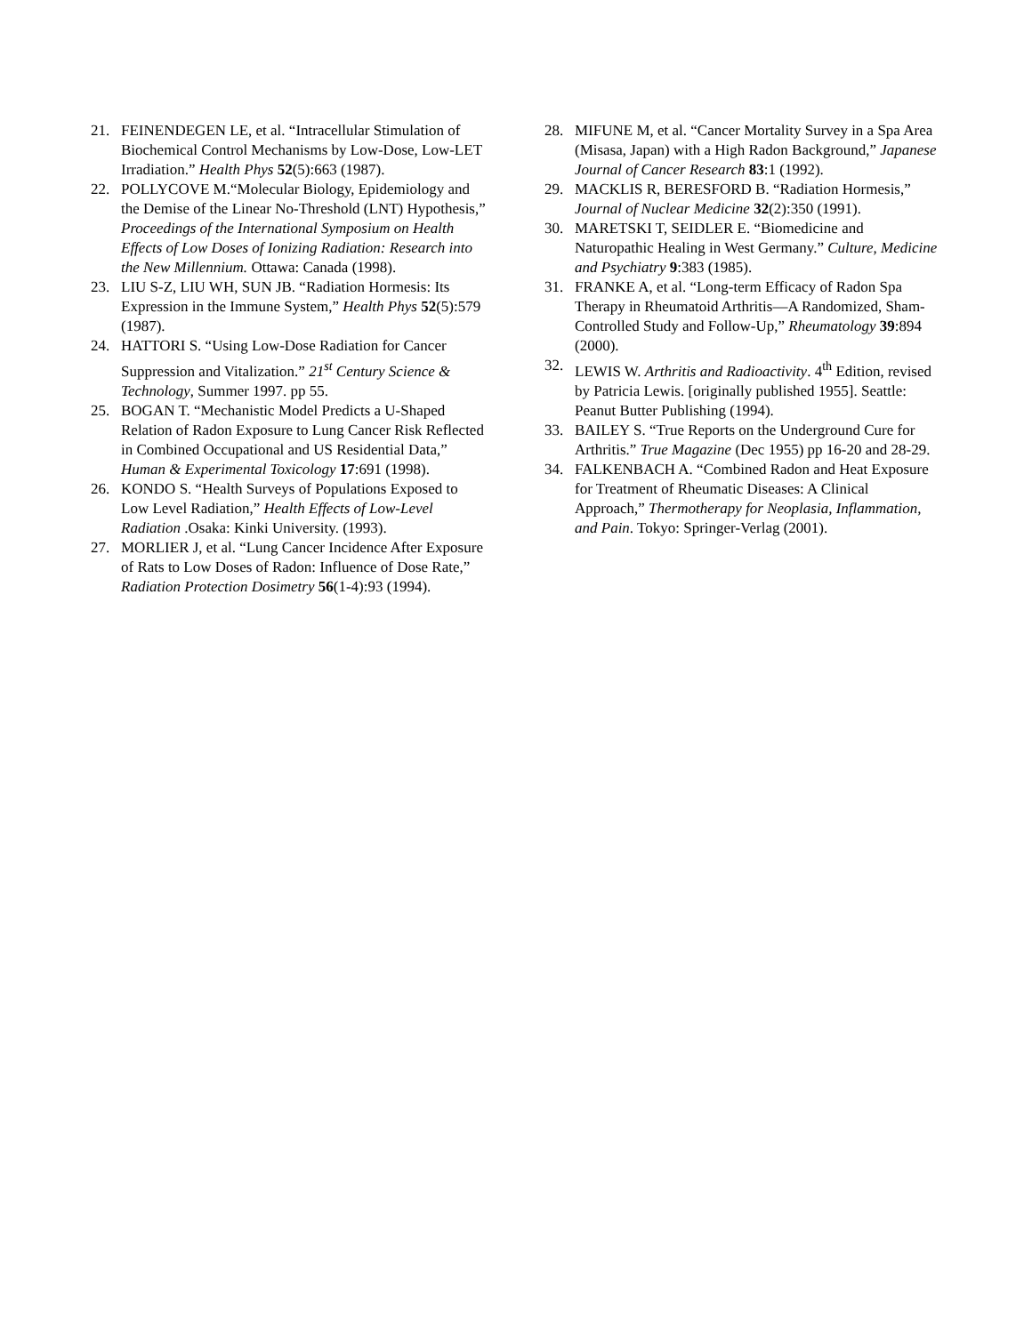21. FEINENDEGEN LE, et al. “Intracellular Stimulation of Biochemical Control Mechanisms by Low-Dose, Low-LET Irradiation.” Health Phys 52(5):663 (1987).
22. POLLYCOVE M.“Molecular Biology, Epidemiology and the Demise of the Linear No-Threshold (LNT) Hypothesis,” Proceedings of the International Symposium on Health Effects of Low Doses of Ionizing Radiation: Research into the New Millennium. Ottawa: Canada (1998).
23. LIU S-Z, LIU WH, SUN JB. “Radiation Hormesis: Its Expression in the Immune System,” Health Phys 52(5):579 (1987).
24. HATTORI S. “Using Low-Dose Radiation for Cancer Suppression and Vitalization.” 21<sup>st</sup> Century Science & Technology, Summer 1997. pp 55.
25. BOGAN T. “Mechanistic Model Predicts a U-Shaped Relation of Radon Exposure to Lung Cancer Risk Reflected in Combined Occupational and US Residential Data,” Human & Experimental Toxicology 17:691 (1998).
26. KONDO S. “Health Surveys of Populations Exposed to Low Level Radiation,” Health Effects of Low-Level Radiation .Osaka: Kinki University. (1993).
27. MORLIER J, et al. “Lung Cancer Incidence After Exposure of Rats to Low Doses of Radon: Influence of Dose Rate,” Radiation Protection Dosimetry 56(1-4):93 (1994).
28. MIFUNE M, et al. “Cancer Mortality Survey in a Spa Area (Misasa, Japan) with a High Radon Background,” Japanese Journal of Cancer Research 83:1 (1992).
29. MACKLIS R, BERESFORD B. “Radiation Hormesis,” Journal of Nuclear Medicine 32(2):350 (1991).
30. MARETSKI T, SEIDLER E. “Biomedicine and Naturopathic Healing in West Germany.” Culture, Medicine and Psychiatry 9:383 (1985).
31. FRANKE A, et al. “Long-term Efficacy of Radon Spa Therapy in Rheumatoid Arthritis—A Randomized, Sham-Controlled Study and Follow-Up,” Rheumatology 39:894 (2000).
32. LEWIS W. Arthritis and Radioactivity. 4<sup>th</sup> Edition, revised by Patricia Lewis. [originally published 1955]. Seattle: Peanut Butter Publishing (1994).
33. BAILEY S. “True Reports on the Underground Cure for Arthritis.” True Magazine (Dec 1955) pp 16-20 and 28-29.
34. FALKENBACH A. “Combined Radon and Heat Exposure for Treatment of Rheumatic Diseases: A Clinical Approach,” Thermotherapy for Neoplasia, Inflammation, and Pain. Tokyo: Springer-Verlag (2001).